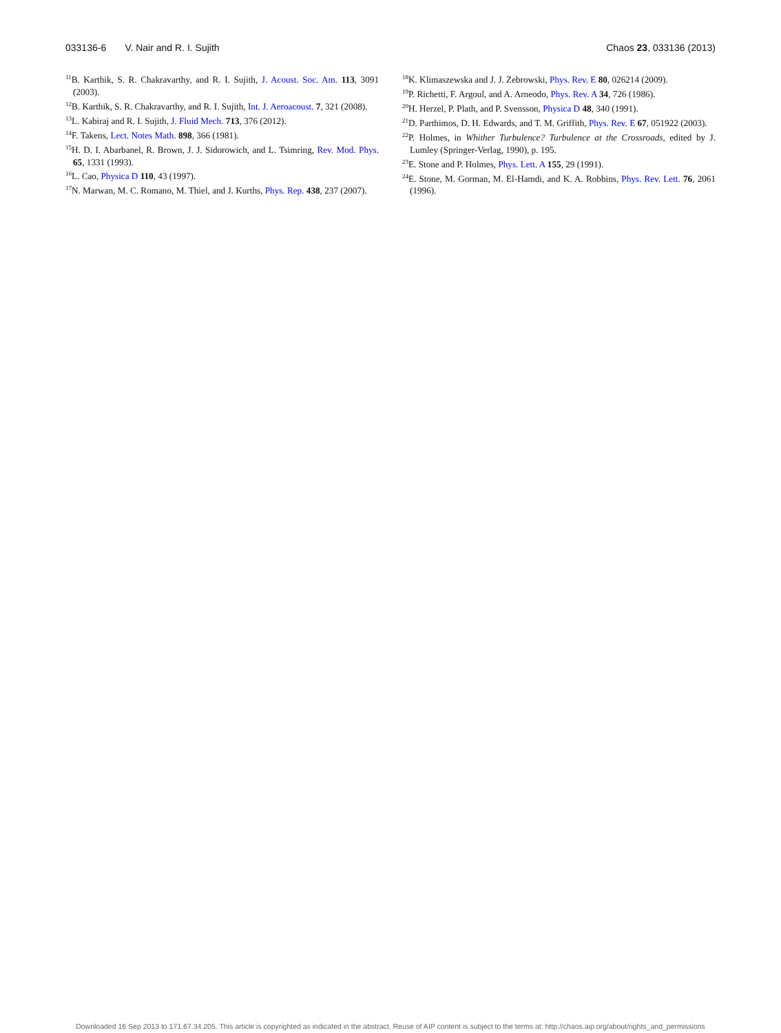033136-6 V. Nair and R. I. Sujith Chaos 23, 033136 (2013)
<sup>11</sup>B. Karthik, S. R. Chakravarthy, and R. I. Sujith, J. Acoust. Soc. Am. 113, 3091 (2003).
<sup>12</sup>B. Karthik, S. R. Chakravarthy, and R. I. Sujith, Int. J. Aeroacoust. 7, 321 (2008).
<sup>13</sup> L. Kabiraj and R. I. Sujith, J. Fluid Mech. 713, 376 (2012).
<sup>14</sup>F. Takens, Lect. Notes Math. 898, 366 (1981).
<sup>15</sup>H. D. I. Abarbanel, R. Brown, J. J. Sidorowich, and L. Tsimring, Rev. Mod. Phys. 65, 1331 (1993).
<sup>16</sup> L. Cao, Physica D 110, 43 (1997).
<sup>17</sup>N. Marwan, M. C. Romano, M. Thiel, and J. Kurths, Phys. Rep. 438, 237 (2007).
<sup>18</sup> K. Klimaszewska and J. J. Zebrowski, Phys. Rev. E 80, 026214 (2009).
<sup>19</sup>P. Richetti, F. Argoul, and A. Arneodo, Phys. Rev. A 34, 726 (1986).
<sup>20</sup>H. Herzel, P. Plath, and P. Svensson, Physica D 48, 340 (1991).
<sup>21</sup> D. Parthimos, D. H. Edwards, and T. M. Griffith, Phys. Rev. E 67, 051922 (2003).
<sup>22</sup>P. Holmes, in Whither Turbulence? Turbulence at the Crossroads, edited by J. Lumley (Springer-Verlag, 1990), p. 195.
<sup>23</sup> E. Stone and P. Holmes, Phys. Lett. A 155, 29 (1991).
<sup>24</sup> E. Stone, M. Gorman, M. El-Hamdi, and K. A. Robbins, Phys. Rev. Lett. 76, 2061 (1996).
Downloaded 16 Sep 2013 to 171.67.34.205. This article is copyrighted as indicated in the abstract. Reuse of AIP content is subject to the terms at: http://chaos.aip.org/about/rights_and_permissions